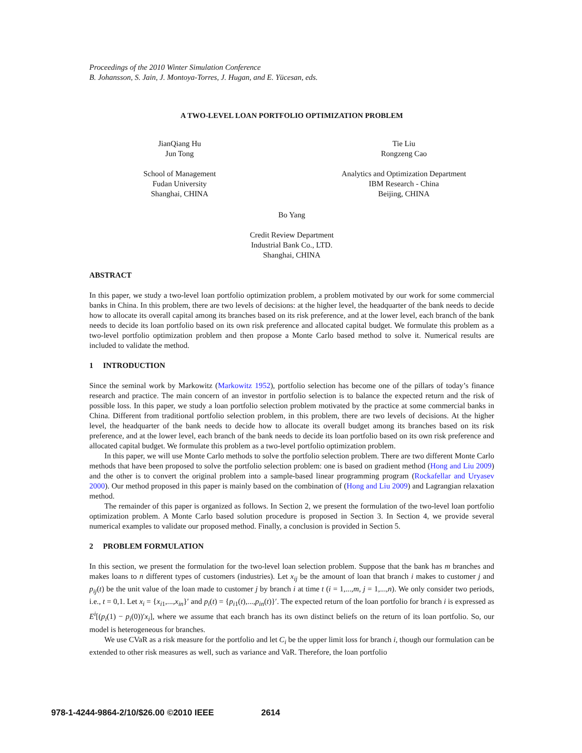Proceedings of the 2010 Winter Simulation Conference
B. Johansson, S. Jain, J. Montoya-Torres, J. Hugan, and E. Yücesan, eds.
A TWO-LEVEL LOAN PORTFOLIO OPTIMIZATION PROBLEM
JianQiang Hu
Jun Tong
School of Management
Fudan University
Shanghai, CHINA
Tie Liu
Rongzeng Cao
Analytics and Optimization Department
IBM Research - China
Beijing, CHINA
Bo Yang
Credit Review Department
Industrial Bank Co., LTD.
Shanghai, CHINA
ABSTRACT
In this paper, we study a two-level loan portfolio optimization problem, a problem motivated by our work for some commercial banks in China. In this problem, there are two levels of decisions: at the higher level, the headquarter of the bank needs to decide how to allocate its overall capital among its branches based on its risk preference, and at the lower level, each branch of the bank needs to decide its loan portfolio based on its own risk preference and allocated capital budget. We formulate this problem as a two-level portfolio optimization problem and then propose a Monte Carlo based method to solve it. Numerical results are included to validate the method.
1 INTRODUCTION
Since the seminal work by Markowitz (Markowitz 1952), portfolio selection has become one of the pillars of today’s finance research and practice. The main concern of an investor in portfolio selection is to balance the expected return and the risk of possible loss. In this paper, we study a loan portfolio selection problem motivated by the practice at some commercial banks in China. Different from traditional portfolio selection problem, in this problem, there are two levels of decisions. At the higher level, the headquarter of the bank needs to decide how to allocate its overall budget among its branches based on its risk preference, and at the lower level, each branch of the bank needs to decide its loan portfolio based on its own risk preference and allocated capital budget. We formulate this problem as a two-level portfolio optimization problem.
In this paper, we will use Monte Carlo methods to solve the portfolio selection problem. There are two different Monte Carlo methods that have been proposed to solve the portfolio selection problem: one is based on gradient method (Hong and Liu 2009) and the other is to convert the original problem into a sample-based linear programming program (Rockafellar and Uryasev 2000). Our method proposed in this paper is mainly based on the combination of (Hong and Liu 2009) and Lagrangian relaxation method.
The remainder of this paper is organized as follows. In Section 2, we present the formulation of the two-level loan portfolio optimization problem. A Monte Carlo based solution procedure is proposed in Section 3. In Section 4, we provide several numerical examples to validate our proposed method. Finally, a conclusion is provided in Section 5.
2 PROBLEM FORMULATION
In this section, we present the formulation for the two-level loan selection problem. Suppose that the bank has m branches and makes loans to n different types of customers (industries). Let x<sub>ij</sub> be the amount of loan that branch i makes to customer j and p<sub>ij</sub>(t) be the unit value of the loan made to customer j by branch i at time t (i = 1,...,m, j = 1,...,n). We only consider two periods, i.e., t = 0,1. Let x<sub>i</sub> = {x<sub>i1</sub>,...,x<sub>in</sub>}′ and p<sub>i</sub>(t) = {p<sub>i1</sub>(t),...,p<sub>in</sub>(t)}′. The expected return of the loan portfolio for branch i is expressed as E<sup>i</sup>[(p<sub>i</sub>(1) − p<sub>i</sub>(0))′x<sub>i</sub>], where we assume that each branch has its own distinct beliefs on the return of its loan portfolio. So, our model is heterogeneous for branches.
We use CVaR as a risk measure for the portfolio and let C<sub>i</sub> be the upper limit loss for branch i, though our formulation can be extended to other risk measures as well, such as variance and VaR. Therefore, the loan portfolio
978-1-4244-9864-2/10/$26.00 ©2010 IEEE 2614